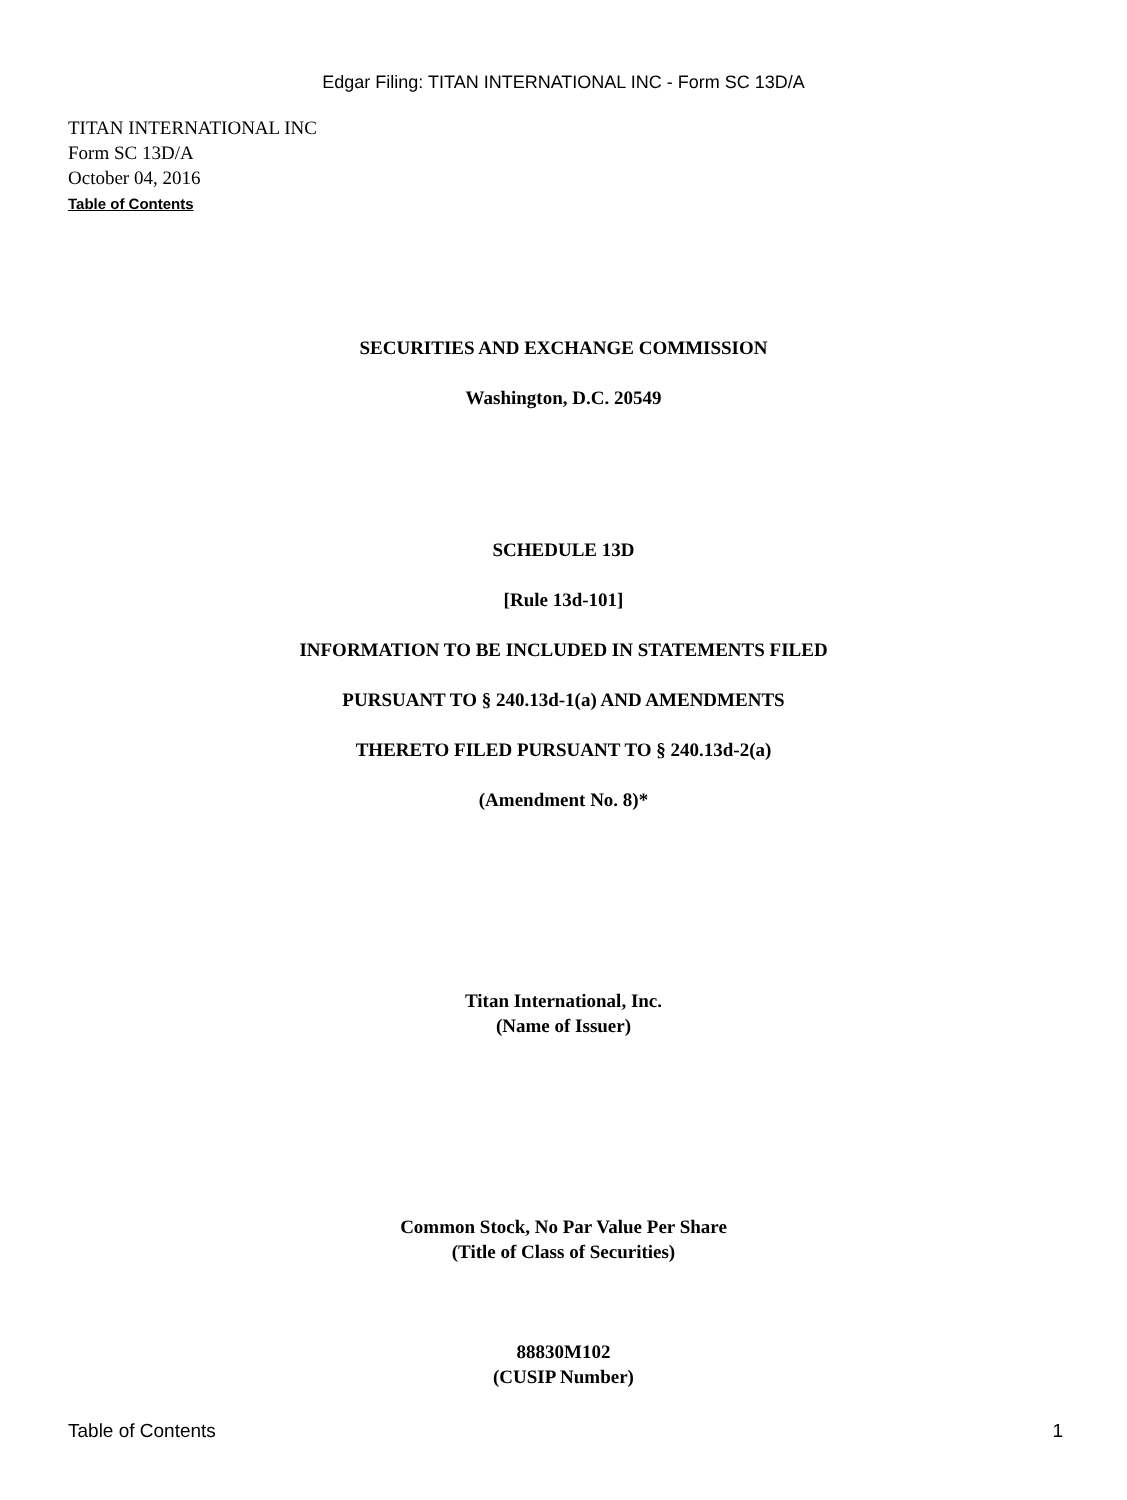Edgar Filing: TITAN INTERNATIONAL INC - Form SC 13D/A
TITAN INTERNATIONAL INC
Form SC 13D/A
October 04, 2016
Table of Contents
SECURITIES AND EXCHANGE COMMISSION
Washington, D.C. 20549
SCHEDULE 13D
[Rule 13d-101]
INFORMATION TO BE INCLUDED IN STATEMENTS FILED
PURSUANT TO § 240.13d-1(a) AND AMENDMENTS
THERETO FILED PURSUANT TO § 240.13d-2(a)
(Amendment No. 8)*
Titan International, Inc.
(Name of Issuer)
Common Stock, No Par Value Per Share
(Title of Class of Securities)
88830M102
(CUSIP Number)
Table of Contents 1